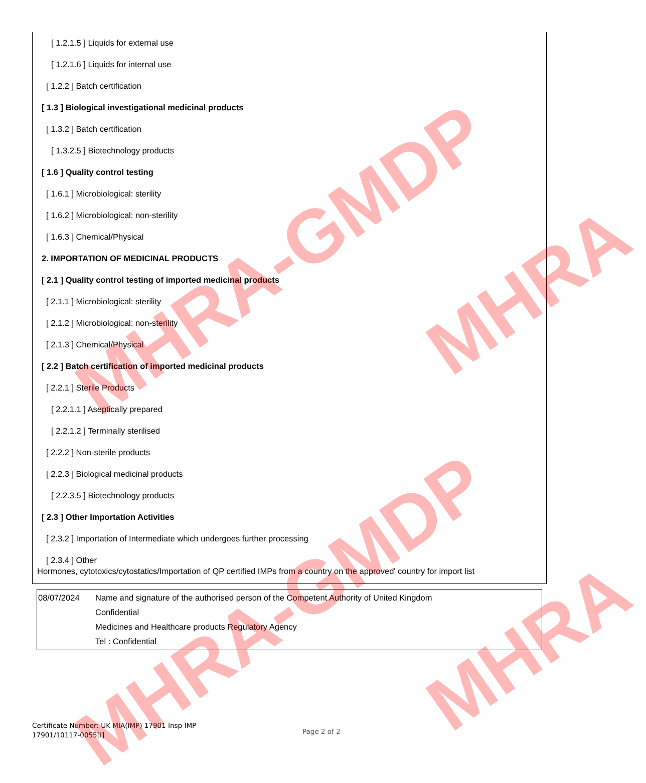[ 1.2.1.5 ] Liquids for external use
[ 1.2.1.6 ] Liquids for internal use
[ 1.2.2 ] Batch certification
[ 1.3 ] Biological investigational medicinal products
[ 1.3.2 ] Batch certification
[ 1.3.2.5 ] Biotechnology products
[ 1.6 ] Quality control testing
[ 1.6.1 ] Microbiological: sterility
[ 1.6.2 ] Microbiological: non-sterility
[ 1.6.3 ] Chemical/Physical
2. IMPORTATION OF MEDICINAL PRODUCTS
[ 2.1 ] Quality control testing of imported medicinal products
[ 2.1.1 ] Microbiological: sterility
[ 2.1.2 ] Microbiological: non-sterility
[ 2.1.3 ] Chemical/Physical
[ 2.2 ] Batch certification of imported medicinal products
[ 2.2.1 ] Sterile Products
[ 2.2.1.1 ] Aseptically prepared
[ 2.2.1.2 ] Terminally sterilised
[ 2.2.2 ] Non-sterile products
[ 2.2.3 ] Biological medicinal products
[ 2.2.3.5 ] Biotechnology products
[ 2.3 ] Other Importation Activities
[ 2.3.2 ] Importation of Intermediate which undergoes further processing
[ 2.3.4 ] Other
Hormones, cytotoxics/cytostatics/Importation of QP certified IMPs from a country on the approved' country for import list
| 08/07/2024 | Name and signature of the authorised person of the Competent Authority of United Kingdom Confidential Medicines and Healthcare products Regulatory Agency Tel : Confidential |
Certificate Number: UK MIA(IMP) 17901 Insp IMP
17901/10117-0055[I]
Page 2 of 2
MHRA-GMDP
MHRA-GMDP
MHRA
MHRA